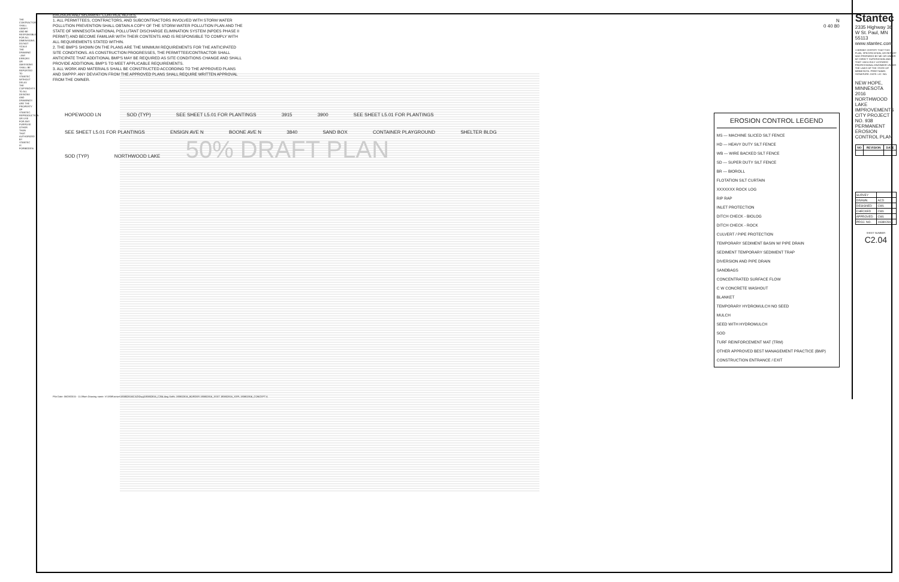THE CONTRACTOR SHALL VERIFY AND BE RESPONSIBLE FOR ALL DIMENSIONS. DO NOT SCALE THE DRAWING - ANY ERRORS OR OMISSIONS SHALL BE REPORTED TO STANTEC WITHOUT DELAY. THE COPYRIGHTS TO ALL DESIGNS AND DRAWINGS ARE THE PROPERTY OF STANTEC. REPRODUCTION OR USE FOR ANY PURPOSE OTHER THAN THAT AUTHORIZED BY STANTEC IS FORBIDDEN.
EROSION AND SEDIMENT CONTROL NOTES:
1. ALL PERMITTEES, CONTRACTORS, AND SUBCONTRACTORS INVOLVED WITH STORM WATER POLLUTION PREVENTION SHALL OBTAIN A COPY OF THE STORM WATER POLLUTION PLAN AND THE STATE OF MINNESOTA NATIONAL POLLUTANT DISCHARGE ELIMINATION SYSTEM (NPDES PHASE II PERMIT) AND BECOME FAMILIAR WITH THEIR CONTENTS AND IS RESPONSIBLE TO COMPLY WITH ALL REQUIREMENTS STATED WITHIN.
2. THE BMP'S SHOWN ON THE PLANS ARE THE MINIMUM REQUIREMENTS FOR THE ANTICIPATED SITE CONDITIONS. AS CONSTRUCTION PROGRESSES, THE PERMITTEE/CONTRACTOR SHALL ANTICIPATE THAT ADDITIONAL BMP'S MAY BE REQUIRED AS SITE CONDITIONS CHANGE AND SHALL PROVIDE ADDITIONAL BMP'S TO MEET APPLICABLE REQUIREMENTS.
3. ALL WORK AND MATERIALS SHALL BE CONSTRUCTED ACCORDING TO THE APPROVED PLANS AND SWPPP. ANY DEVIATION FROM THE APPROVED PLANS SHALL REQUIRE WRITTEN APPROVAL FROM THE OWNER.
HOPEWOOD LN SOD (TYP) SEE SHEET L5.01 FOR PLANTINGS 3915 3900 SEE SHEET L5.01 FOR PLANTINGS SEE SHEET L5.01 FOR PLANTINGS ENSIGN AVE N BOONE AVE N 3840 SAND BOX CONTAINER PLAYGROUND SHELTER BLDG SOD (TYP) NORTHWOOD LAKE 50% DRAFT PLAN
Plot Date: 08/28/2015 - 11:39am Drawing name: V:\1938\active\193802816\CAD\Dwg\193802816_C204.dwg Xrefs: 193802816_BORDER 193802816_XSXT 193802816_XSPL 193802816_CONCEPT A
N
0 40 80
EROSION CONTROL LEGEND
MS — MACHINE SLICED SILT FENCE
HD — HEAVY DUTY SILT FENCE
WB — WIRE BACKED SILT FENCE
SD — SUPER DUTY SILT FENCE
BR — BIOROLL
FLOTATION SILT CURTAIN
XXXXXXX ROCK LOG
RIP RAP
INLET PROTECTION
DITCH CHECK - BIOLOG
DITCH CHECK - ROCK
CULVERT / PIPE PROTECTION
TEMPORARY SEDIMENT BASIN W/ PIPE DRAIN
SEDIMENT TEMPORARY SEDIMENT TRAP
DIVERSION AND PIPE DRAIN
SANDBAGS
CONCENTRATED SURFACE FLOW
C W CONCRETE WASHOUT
BLANKET
TEMPORARY HYDROMULCH NO SEED
MULCH
SEED WITH HYDROMULCH
SOD
TURF REINFORCEMENT MAT (TRM)
OTHER APPROVED BEST MANAGEMENT PRACTICE (BMP)
CONSTRUCTION ENTRANCE / EXIT
Stantec
2335 Highway 36 W St. Paul, MN 55113 www.stantec.com
I HEREBY CERTIFY THAT THIS PLAN, SPECIFICATION, OR REPORT WAS PREPARED BY ME OR UNDER MY DIRECT SUPERVISION AND THAT I AM A DULY LICENSED PROFESSIONAL ENGINEER UNDER THE LAWS OF THE STATE OF MINNESOTA. PRINT NAME: SIGNATURE: DATE: LIC. NO.
NEW HOPE, MINNESOTA
2016 NORTHWOOD LAKE IMPROVEMENTS
CITY PROJECT NO. 938
PERMANENT EROSION CONTROL PLAN
| NO | REVISION | DATE |
| --- | --- | --- |
| SURVEY | |
| DRAWN | ACD |
| DESIGNED | CWL |
| CHECKED | CWL |
| APPROVED | CWL |
| PROJ. NO. | 193802816 |
SHEET NUMBER
C2.04